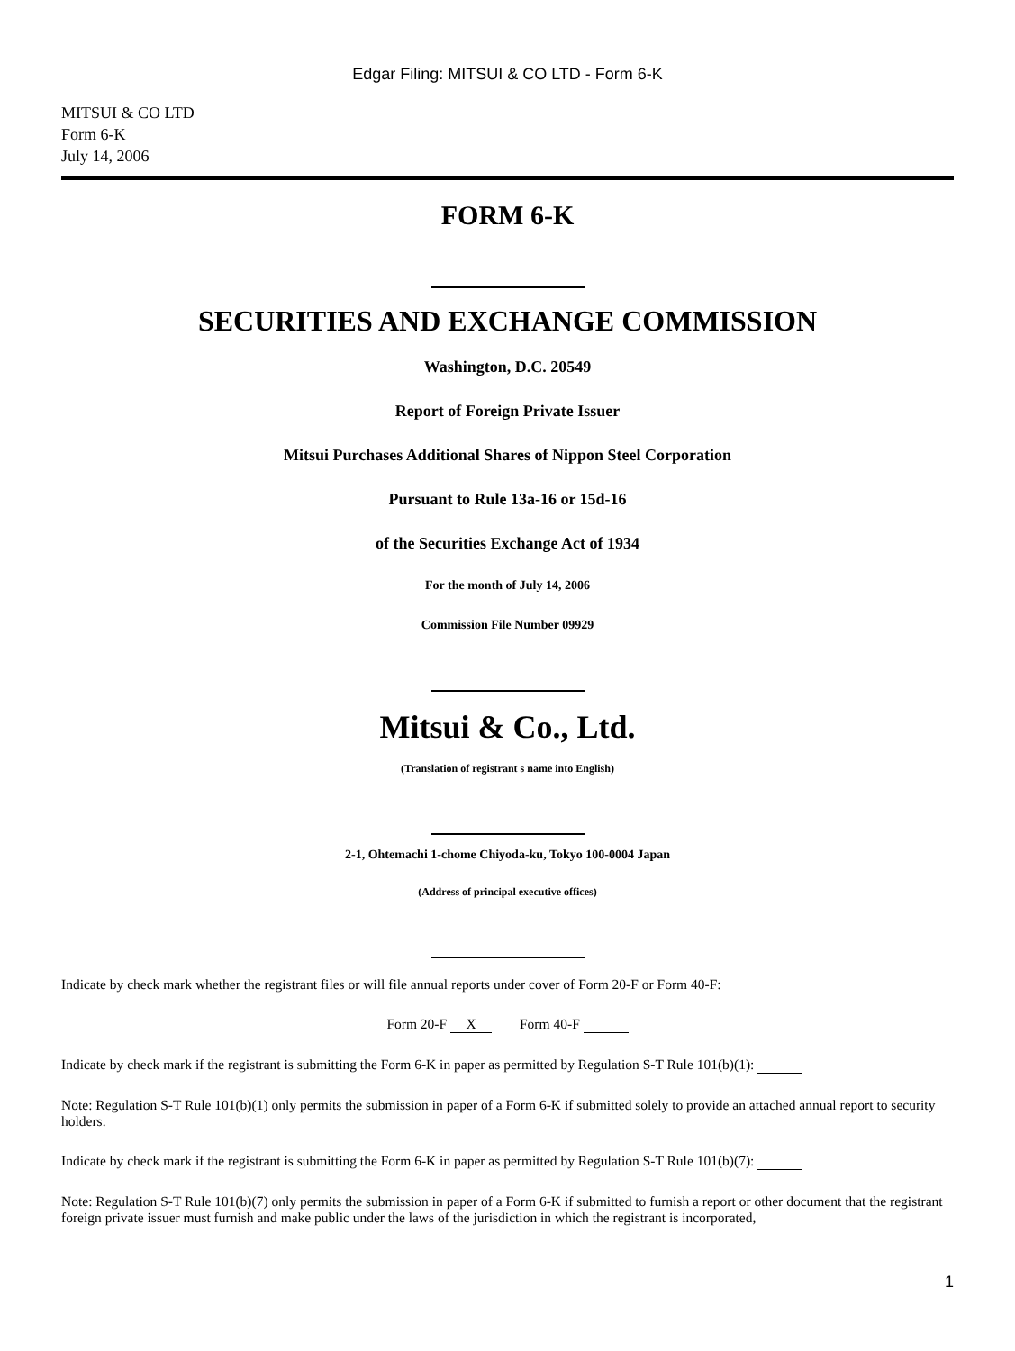Edgar Filing: MITSUI & CO LTD - Form 6-K
MITSUI & CO LTD
Form 6-K
July 14, 2006
FORM 6-K
SECURITIES AND EXCHANGE COMMISSION
Washington, D.C. 20549
Report of Foreign Private Issuer
Mitsui Purchases Additional Shares of Nippon Steel Corporation
Pursuant to Rule 13a-16 or 15d-16
of the Securities Exchange Act of 1934
For the month of July 14, 2006
Commission File Number 09929
Mitsui & Co., Ltd.
(Translation of registrant s name into English)
2-1, Ohtemachi 1-chome Chiyoda-ku, Tokyo 100-0004 Japan
(Address of principal executive offices)
Indicate by check mark whether the registrant files or will file annual reports under cover of Form 20-F or Form 40-F:
Form 20-F X Form 40-F
Indicate by check mark if the registrant is submitting the Form 6-K in paper as permitted by Regulation S-T Rule 101(b)(1):
Note: Regulation S-T Rule 101(b)(1) only permits the submission in paper of a Form 6-K if submitted solely to provide an attached annual report to security holders.
Indicate by check mark if the registrant is submitting the Form 6-K in paper as permitted by Regulation S-T Rule 101(b)(7):
Note: Regulation S-T Rule 101(b)(7) only permits the submission in paper of a Form 6-K if submitted to furnish a report or other document that the registrant foreign private issuer must furnish and make public under the laws of the jurisdiction in which the registrant is incorporated,
1